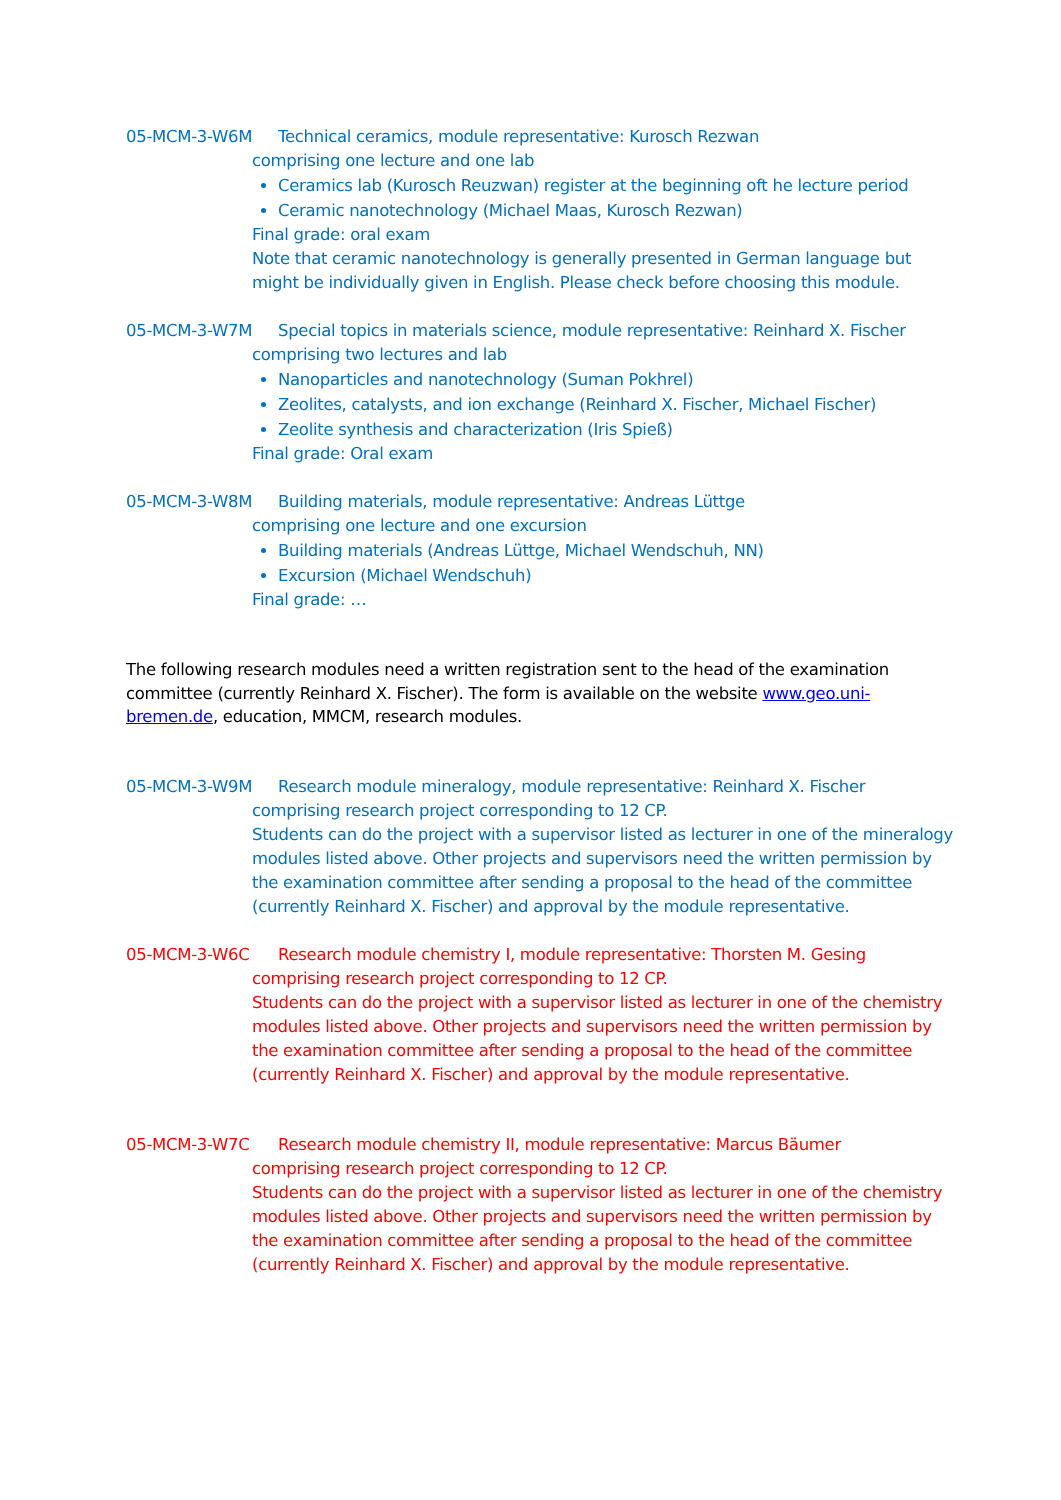05-MCM-3-W6M Technical ceramics, module representative: Kurosch Rezwan
comprising one lecture and one lab
Ceramics lab (Kurosch Reuzwan) register at the beginning oft he lecture period
Ceramic nanotechnology (Michael Maas, Kurosch Rezwan)
Final grade: oral exam
Note that ceramic nanotechnology is generally presented in German language but might be individually given in English. Please check before choosing this module.
05-MCM-3-W7M Special topics in materials science, module representative: Reinhard X. Fischer
comprising two lectures and lab
Nanoparticles and nanotechnology (Suman Pokhrel)
Zeolites, catalysts, and ion exchange (Reinhard X. Fischer, Michael Fischer)
Zeolite synthesis and characterization (Iris Spieß)
Final grade: Oral exam
05-MCM-3-W8M Building materials, module representative: Andreas Lüttge
comprising one lecture and one excursion
Building materials (Andreas Lüttge, Michael Wendschuh, NN)
Excursion (Michael Wendschuh)
Final grade: …
The following research modules need a written registration sent to the head of the examination committee (currently Reinhard X. Fischer). The form is available on the website www.geo.uni-bremen.de, education, MMCM, research modules.
05-MCM-3-W9M Research module mineralogy, module representative: Reinhard X. Fischer
comprising research project corresponding to 12 CP.
Students can do the project with a supervisor listed as lecturer in one of the mineralogy modules listed above. Other projects and supervisors need the written permission by the examination committee after sending a proposal to the head of the committee (currently Reinhard X. Fischer) and approval by the module representative.
05-MCM-3-W6C Research module chemistry I, module representative: Thorsten M. Gesing
comprising research project corresponding to 12 CP.
Students can do the project with a supervisor listed as lecturer in one of the chemistry modules listed above. Other projects and supervisors need the written permission by the examination committee after sending a proposal to the head of the committee (currently Reinhard X. Fischer) and approval by the module representative.
05-MCM-3-W7C Research module chemistry II, module representative: Marcus Bäumer
comprising research project corresponding to 12 CP.
Students can do the project with a supervisor listed as lecturer in one of the chemistry modules listed above. Other projects and supervisors need the written permission by the examination committee after sending a proposal to the head of the committee (currently Reinhard X. Fischer) and approval by the module representative.